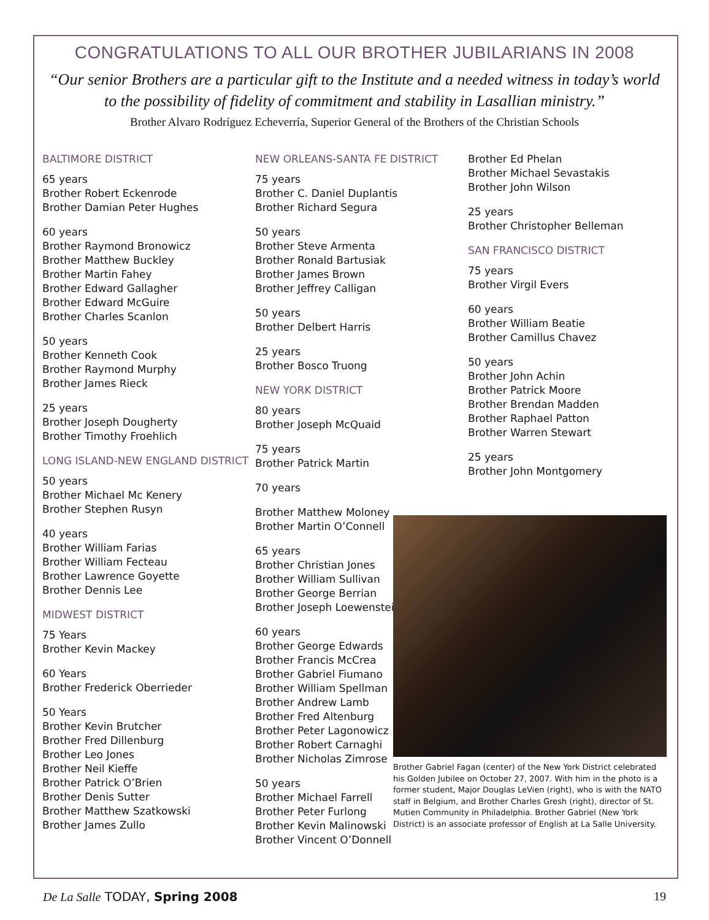CONGRATULATIONS TO ALL OUR BROTHER JUBILARIANS IN 2008
“Our senior Brothers are a particular gift to the Institute and a needed witness in today’s world to the possibility of fidelity of commitment and stability in Lasallian ministry.”
Brother Alvaro Rodríguez Echeverría, Superior General of the Brothers of the Christian Schools
BALTIMORE DISTRICT
65 years
Brother Robert Eckenrode
Brother Damian Peter Hughes
60 years
Brother Raymond Bronowicz
Brother Matthew Buckley
Brother Martin Fahey
Brother Edward Gallagher
Brother Edward McGuire
Brother Charles Scanlon
50 years
Brother Kenneth Cook
Brother Raymond Murphy
Brother James Rieck
25 years
Brother Joseph Dougherty
Brother Timothy Froehlich
LONG ISLAND-NEW ENGLAND DISTRICT
50 years
Brother Michael Mc Kenery
Brother Stephen Rusyn
40 years
Brother William Farias
Brother William Fecteau
Brother Lawrence Goyette
Brother Dennis Lee
MIDWEST DISTRICT
75 Years
Brother Kevin Mackey
60 Years
Brother Frederick Oberrieder
50 Years
Brother Kevin Brutcher
Brother Fred Dillenburg
Brother Leo Jones
Brother Neil Kieffe
Brother Patrick O’Brien
Brother Denis Sutter
Brother Matthew Szatkowski
Brother James Zullo
NEW ORLEANS-SANTA FE DISTRICT
75 years
Brother C. Daniel Duplantis
Brother Richard Segura
50 years
Brother Steve Armenta
Brother Ronald Bartusiak
Brother James Brown
Brother Jeffrey Calligan
50 years
Brother Delbert Harris
25 years
Brother Bosco Truong
NEW YORK DISTRICT
80 years
Brother Joseph McQuaid
75 years
Brother Patrick Martin
70 years
Brother Matthew Moloney
Brother Martin O’Connell
65 years
Brother Christian Jones
Brother William Sullivan
Brother George Berrian
Brother Joseph Loewenstein
60 years
Brother George Edwards
Brother Francis McCrea
Brother Gabriel Fiumano
Brother William Spellman
Brother Andrew Lamb
Brother Fred Altenburg
Brother Peter Lagonowicz
Brother Robert Carnaghi
Brother Nicholas Zimrose
50 years
Brother Michael Farrell
Brother Peter Furlong
Brother Kevin Malinowski
Brother Vincent O’Donnell
Brother Ed Phelan
Brother Michael Sevastakis
Brother John Wilson
25 years
Brother Christopher Belleman
SAN FRANCISCO DISTRICT
75 years
Brother Virgil Evers
60 years
Brother William Beatie
Brother Camillus Chavez
50 years
Brother John Achin
Brother Patrick Moore
Brother Brendan Madden
Brother Raphael Patton
Brother Warren Stewart
25 years
Brother John Montgomery
Brother Gabriel Fagan (center) of the New York District celebrated his Golden Jubilee on October 27, 2007. With him in the photo is a former student, Major Douglas LeVien (right), who is with the NATO staff in Belgium, and Brother Charles Gresh (right), director of St. Mutien Community in Philadelphia. Brother Gabriel (New York District) is an associate professor of English at La Salle University.
De La Salle TODAY, Spring 2008 19